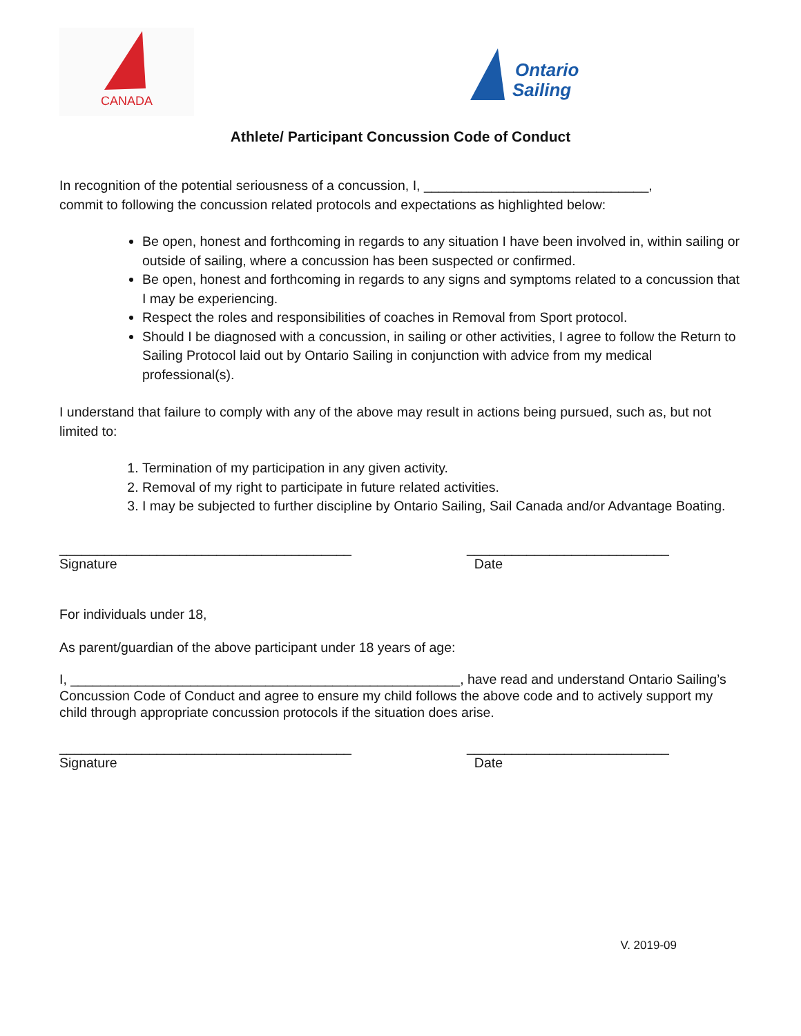CANADA
Ontario
Sailing
Athlete/ Participant Concussion Code of Conduct
In recognition of the potential seriousness of a concussion, I, ______________________________,
commit to following the concussion related protocols and expectations as highlighted below:
Be open, honest and forthcoming in regards to any situation I have been involved in, within sailing or outside of sailing, where a concussion has been suspected or confirmed.
Be open, honest and forthcoming in regards to any signs and symptoms related to a concussion that I may be experiencing.
Respect the roles and responsibilities of coaches in Removal from Sport protocol.
Should I be diagnosed with a concussion, in sailing or other activities, I agree to follow the Return to Sailing Protocol laid out by Ontario Sailing in conjunction with advice from my medical professional(s).
I understand that failure to comply with any of the above may result in actions being pursued, such as, but not limited to:
1. Termination of my participation in any given activity.
2. Removal of my right to participate in future related activities.
3. I may be subjected to further discipline by Ontario Sailing, Sail Canada and/or Advantage Boating.
_______________________________________
Signature
___________________________
Date
For individuals under 18,
As parent/guardian of the above participant under 18 years of age:
I, ____________________________________________________, have read and understand Ontario Sailing’s Concussion Code of Conduct and agree to ensure my child follows the above code and to actively support my child through appropriate concussion protocols if the situation does arise.
_______________________________________
Signature
___________________________
Date
V. 2019-09